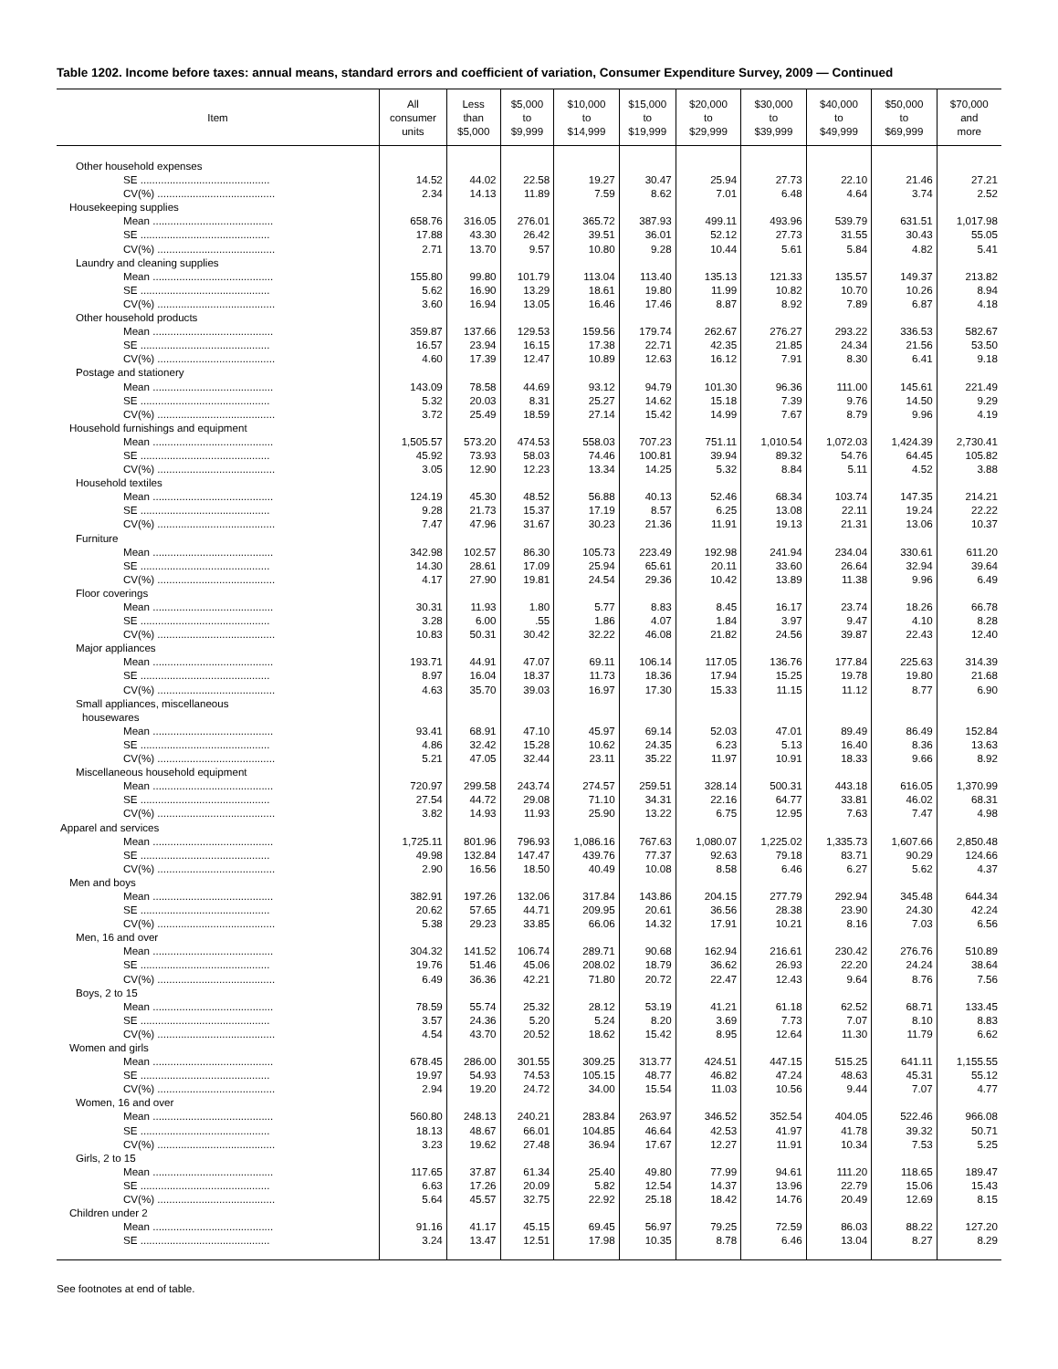Table 1202. Income before taxes: annual means, standard errors and coefficient of variation, Consumer Expenditure Survey, 2009 — Continued
| Item | All consumer units | Less than $5,000 | $5,000 to $9,999 | $10,000 to $14,999 | $15,000 to $19,999 | $20,000 to $29,999 | $30,000 to $39,999 | $40,000 to $49,999 | $50,000 to $69,999 | $70,000 and more |
| --- | --- | --- | --- | --- | --- | --- | --- | --- | --- | --- |
| Other household expenses | | | | | | | | | | |
| SE ............................................ | 14.52 | 44.02 | 22.58 | 19.27 | 30.47 | 25.94 | 27.73 | 22.10 | 21.46 | 27.21 |
| CV(%) ........................................ | 2.34 | 14.13 | 11.89 | 7.59 | 8.62 | 7.01 | 6.48 | 4.64 | 3.74 | 2.52 |
| Housekeeping supplies | | | | | | | | | | |
| Mean ......................................... | 658.76 | 316.05 | 276.01 | 365.72 | 387.93 | 499.11 | 493.96 | 539.79 | 631.51 | 1,017.98 |
| SE ............................................ | 17.88 | 43.30 | 26.42 | 39.51 | 36.01 | 52.12 | 27.73 | 31.55 | 30.43 | 55.05 |
| CV(%) ........................................ | 2.71 | 13.70 | 9.57 | 10.80 | 9.28 | 10.44 | 5.61 | 5.84 | 4.82 | 5.41 |
| Laundry and cleaning supplies | | | | | | | | | | |
| Mean ......................................... | 155.80 | 99.80 | 101.79 | 113.04 | 113.40 | 135.13 | 121.33 | 135.57 | 149.37 | 213.82 |
| SE ............................................ | 5.62 | 16.90 | 13.29 | 18.61 | 19.80 | 11.99 | 10.82 | 10.70 | 10.26 | 8.94 |
| CV(%) ........................................ | 3.60 | 16.94 | 13.05 | 16.46 | 17.46 | 8.87 | 8.92 | 7.89 | 6.87 | 4.18 |
| Other household products | | | | | | | | | | |
| Mean ......................................... | 359.87 | 137.66 | 129.53 | 159.56 | 179.74 | 262.67 | 276.27 | 293.22 | 336.53 | 582.67 |
| SE ............................................ | 16.57 | 23.94 | 16.15 | 17.38 | 22.71 | 42.35 | 21.85 | 24.34 | 21.56 | 53.50 |
| CV(%) ........................................ | 4.60 | 17.39 | 12.47 | 10.89 | 12.63 | 16.12 | 7.91 | 8.30 | 6.41 | 9.18 |
| Postage and stationery | | | | | | | | | | |
| Mean ......................................... | 143.09 | 78.58 | 44.69 | 93.12 | 94.79 | 101.30 | 96.36 | 111.00 | 145.61 | 221.49 |
| SE ............................................ | 5.32 | 20.03 | 8.31 | 25.27 | 14.62 | 15.18 | 7.39 | 9.76 | 14.50 | 9.29 |
| CV(%) ........................................ | 3.72 | 25.49 | 18.59 | 27.14 | 15.42 | 14.99 | 7.67 | 8.79 | 9.96 | 4.19 |
| Household furnishings and equipment | | | | | | | | | | |
| Mean ......................................... | 1,505.57 | 573.20 | 474.53 | 558.03 | 707.23 | 751.11 | 1,010.54 | 1,072.03 | 1,424.39 | 2,730.41 |
| SE ............................................ | 45.92 | 73.93 | 58.03 | 74.46 | 100.81 | 39.94 | 89.32 | 54.76 | 64.45 | 105.82 |
| CV(%) ........................................ | 3.05 | 12.90 | 12.23 | 13.34 | 14.25 | 5.32 | 8.84 | 5.11 | 4.52 | 3.88 |
| Household textiles | | | | | | | | | | |
| Mean ......................................... | 124.19 | 45.30 | 48.52 | 56.88 | 40.13 | 52.46 | 68.34 | 103.74 | 147.35 | 214.21 |
| SE ............................................ | 9.28 | 21.73 | 15.37 | 17.19 | 8.57 | 6.25 | 13.08 | 22.11 | 19.24 | 22.22 |
| CV(%) ........................................ | 7.47 | 47.96 | 31.67 | 30.23 | 21.36 | 11.91 | 19.13 | 21.31 | 13.06 | 10.37 |
| Furniture | | | | | | | | | | |
| Mean ......................................... | 342.98 | 102.57 | 86.30 | 105.73 | 223.49 | 192.98 | 241.94 | 234.04 | 330.61 | 611.20 |
| SE ............................................ | 14.30 | 28.61 | 17.09 | 25.94 | 65.61 | 20.11 | 33.60 | 26.64 | 32.94 | 39.64 |
| CV(%) ........................................ | 4.17 | 27.90 | 19.81 | 24.54 | 29.36 | 10.42 | 13.89 | 11.38 | 9.96 | 6.49 |
| Floor coverings | | | | | | | | | | |
| Mean ......................................... | 30.31 | 11.93 | 1.80 | 5.77 | 8.83 | 8.45 | 16.17 | 23.74 | 18.26 | 66.78 |
| SE ............................................ | 3.28 | 6.00 | .55 | 1.86 | 4.07 | 1.84 | 3.97 | 9.47 | 4.10 | 8.28 |
| CV(%) ........................................ | 10.83 | 50.31 | 30.42 | 32.22 | 46.08 | 21.82 | 24.56 | 39.87 | 22.43 | 12.40 |
| Major appliances | | | | | | | | | | |
| Mean ......................................... | 193.71 | 44.91 | 47.07 | 69.11 | 106.14 | 117.05 | 136.76 | 177.84 | 225.63 | 314.39 |
| SE ............................................ | 8.97 | 16.04 | 18.37 | 11.73 | 18.36 | 17.94 | 15.25 | 19.78 | 19.80 | 21.68 |
| CV(%) ........................................ | 4.63 | 35.70 | 39.03 | 16.97 | 17.30 | 15.33 | 11.15 | 11.12 | 8.77 | 6.90 |
| Small appliances, miscellaneous | | | | | | | | | | |
| housewares | | | | | | | | | | |
| Mean ......................................... | 93.41 | 68.91 | 47.10 | 45.97 | 69.14 | 52.03 | 47.01 | 89.49 | 86.49 | 152.84 |
| SE ............................................ | 4.86 | 32.42 | 15.28 | 10.62 | 24.35 | 6.23 | 5.13 | 16.40 | 8.36 | 13.63 |
| CV(%) ........................................ | 5.21 | 47.05 | 32.44 | 23.11 | 35.22 | 11.97 | 10.91 | 18.33 | 9.66 | 8.92 |
| Miscellaneous household equipment | | | | | | | | | | |
| Mean ......................................... | 720.97 | 299.58 | 243.74 | 274.57 | 259.51 | 328.14 | 500.31 | 443.18 | 616.05 | 1,370.99 |
| SE ............................................ | 27.54 | 44.72 | 29.08 | 71.10 | 34.31 | 22.16 | 64.77 | 33.81 | 46.02 | 68.31 |
| CV(%) ........................................ | 3.82 | 14.93 | 11.93 | 25.90 | 13.22 | 6.75 | 12.95 | 7.63 | 7.47 | 4.98 |
| Apparel and services | | | | | | | | | | |
| Mean ......................................... | 1,725.11 | 801.96 | 796.93 | 1,086.16 | 767.63 | 1,080.07 | 1,225.02 | 1,335.73 | 1,607.66 | 2,850.48 |
| SE ............................................ | 49.98 | 132.84 | 147.47 | 439.76 | 77.37 | 92.63 | 79.18 | 83.71 | 90.29 | 124.66 |
| CV(%) ........................................ | 2.90 | 16.56 | 18.50 | 40.49 | 10.08 | 8.58 | 6.46 | 6.27 | 5.62 | 4.37 |
| Men and boys | | | | | | | | | | |
| Mean ......................................... | 382.91 | 197.26 | 132.06 | 317.84 | 143.86 | 204.15 | 277.79 | 292.94 | 345.48 | 644.34 |
| SE ............................................ | 20.62 | 57.65 | 44.71 | 209.95 | 20.61 | 36.56 | 28.38 | 23.90 | 24.30 | 42.24 |
| CV(%) ........................................ | 5.38 | 29.23 | 33.85 | 66.06 | 14.32 | 17.91 | 10.21 | 8.16 | 7.03 | 6.56 |
| Men, 16 and over | | | | | | | | | | |
| Mean ......................................... | 304.32 | 141.52 | 106.74 | 289.71 | 90.68 | 162.94 | 216.61 | 230.42 | 276.76 | 510.89 |
| SE ............................................ | 19.76 | 51.46 | 45.06 | 208.02 | 18.79 | 36.62 | 26.93 | 22.20 | 24.24 | 38.64 |
| CV(%) ........................................ | 6.49 | 36.36 | 42.21 | 71.80 | 20.72 | 22.47 | 12.43 | 9.64 | 8.76 | 7.56 |
| Boys, 2 to 15 | | | | | | | | | | |
| Mean ......................................... | 78.59 | 55.74 | 25.32 | 28.12 | 53.19 | 41.21 | 61.18 | 62.52 | 68.71 | 133.45 |
| SE ............................................ | 3.57 | 24.36 | 5.20 | 5.24 | 8.20 | 3.69 | 7.73 | 7.07 | 8.10 | 8.83 |
| CV(%) ........................................ | 4.54 | 43.70 | 20.52 | 18.62 | 15.42 | 8.95 | 12.64 | 11.30 | 11.79 | 6.62 |
| Women and girls | | | | | | | | | | |
| Mean ......................................... | 678.45 | 286.00 | 301.55 | 309.25 | 313.77 | 424.51 | 447.15 | 515.25 | 641.11 | 1,155.55 |
| SE ............................................ | 19.97 | 54.93 | 74.53 | 105.15 | 48.77 | 46.82 | 47.24 | 48.63 | 45.31 | 55.12 |
| CV(%) ........................................ | 2.94 | 19.20 | 24.72 | 34.00 | 15.54 | 11.03 | 10.56 | 9.44 | 7.07 | 4.77 |
| Women, 16 and over | | | | | | | | | | |
| Mean ......................................... | 560.80 | 248.13 | 240.21 | 283.84 | 263.97 | 346.52 | 352.54 | 404.05 | 522.46 | 966.08 |
| SE ............................................ | 18.13 | 48.67 | 66.01 | 104.85 | 46.64 | 42.53 | 41.97 | 41.78 | 39.32 | 50.71 |
| CV(%) ........................................ | 3.23 | 19.62 | 27.48 | 36.94 | 17.67 | 12.27 | 11.91 | 10.34 | 7.53 | 5.25 |
| Girls, 2 to 15 | | | | | | | | | | |
| Mean ......................................... | 117.65 | 37.87 | 61.34 | 25.40 | 49.80 | 77.99 | 94.61 | 111.20 | 118.65 | 189.47 |
| SE ............................................ | 6.63 | 17.26 | 20.09 | 5.82 | 12.54 | 14.37 | 13.96 | 22.79 | 15.06 | 15.43 |
| CV(%) ........................................ | 5.64 | 45.57 | 32.75 | 22.92 | 25.18 | 18.42 | 14.76 | 20.49 | 12.69 | 8.15 |
| Children under 2 | | | | | | | | | | |
| Mean ......................................... | 91.16 | 41.17 | 45.15 | 69.45 | 56.97 | 79.25 | 72.59 | 86.03 | 88.22 | 127.20 |
| SE ............................................ | 3.24 | 13.47 | 12.51 | 17.98 | 10.35 | 8.78 | 6.46 | 13.04 | 8.27 | 8.29 |
See footnotes at end of table.